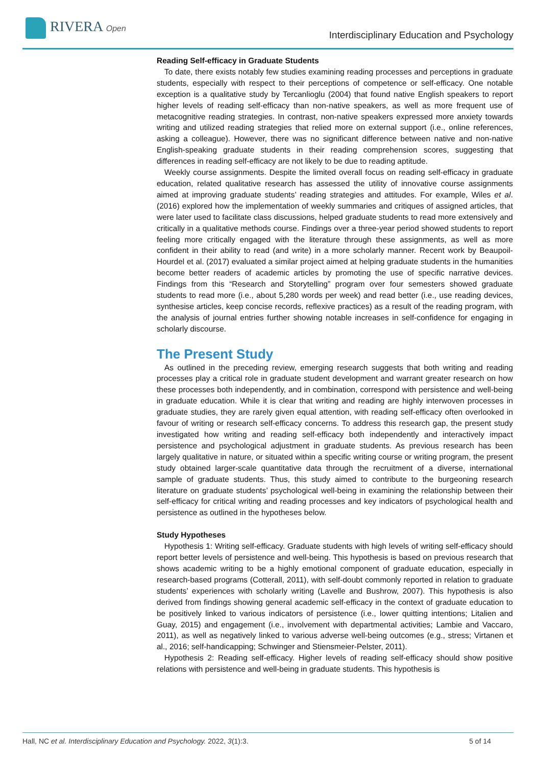RIVERA Open
Interdisciplinary Education and Psychology
Reading Self-efficacy in Graduate Students
To date, there exists notably few studies examining reading processes and perceptions in graduate students, especially with respect to their perceptions of competence or self-efficacy. One notable exception is a qualitative study by Tercanlioglu (2004) that found native English speakers to report higher levels of reading self-efficacy than non-native speakers, as well as more frequent use of metacognitive reading strategies. In contrast, non-native speakers expressed more anxiety towards writing and utilized reading strategies that relied more on external support (i.e., online references, asking a colleague). However, there was no significant difference between native and non-native English-speaking graduate students in their reading comprehension scores, suggesting that differences in reading self-efficacy are not likely to be due to reading aptitude.
Weekly course assignments. Despite the limited overall focus on reading self-efficacy in graduate education, related qualitative research has assessed the utility of innovative course assignments aimed at improving graduate students’ reading strategies and attitudes. For example, Wiles et al. (2016) explored how the implementation of weekly summaries and critiques of assigned articles, that were later used to facilitate class discussions, helped graduate students to read more extensively and critically in a qualitative methods course. Findings over a three-year period showed students to report feeling more critically engaged with the literature through these assignments, as well as more confident in their ability to read (and write) in a more scholarly manner. Recent work by Beaupoil-Hourdel et al. (2017) evaluated a similar project aimed at helping graduate students in the humanities become better readers of academic articles by promoting the use of specific narrative devices. Findings from this “Research and Storytelling” program over four semesters showed graduate students to read more (i.e., about 5,280 words per week) and read better (i.e., use reading devices, synthesise articles, keep concise records, reflexive practices) as a result of the reading program, with the analysis of journal entries further showing notable increases in self-confidence for engaging in scholarly discourse.
The Present Study
As outlined in the preceding review, emerging research suggests that both writing and reading processes play a critical role in graduate student development and warrant greater research on how these processes both independently, and in combination, correspond with persistence and well-being in graduate education. While it is clear that writing and reading are highly interwoven processes in graduate studies, they are rarely given equal attention, with reading self-efficacy often overlooked in favour of writing or research self-efficacy concerns. To address this research gap, the present study investigated how writing and reading self-efficacy both independently and interactively impact persistence and psychological adjustment in graduate students. As previous research has been largely qualitative in nature, or situated within a specific writing course or writing program, the present study obtained larger-scale quantitative data through the recruitment of a diverse, international sample of graduate students. Thus, this study aimed to contribute to the burgeoning research literature on graduate students’ psychological well-being in examining the relationship between their self-efficacy for critical writing and reading processes and key indicators of psychological health and persistence as outlined in the hypotheses below.
Study Hypotheses
Hypothesis 1: Writing self-efficacy. Graduate students with high levels of writing self-efficacy should report better levels of persistence and well-being. This hypothesis is based on previous research that shows academic writing to be a highly emotional component of graduate education, especially in research-based programs (Cotterall, 2011), with self-doubt commonly reported in relation to graduate students’ experiences with scholarly writing (Lavelle and Bushrow, 2007). This hypothesis is also derived from findings showing general academic self-efficacy in the context of graduate education to be positively linked to various indicators of persistence (i.e., lower quitting intentions; Litalien and Guay, 2015) and engagement (i.e., involvement with departmental activities; Lambie and Vaccaro, 2011), as well as negatively linked to various adverse well-being outcomes (e.g., stress; Virtanen et al., 2016; self-handicapping; Schwinger and Stiensmeier-Pelster, 2011).
Hypothesis 2: Reading self-efficacy. Higher levels of reading self-efficacy should show positive relations with persistence and well-being in graduate students. This hypothesis is
Hall, NC et al. Interdisciplinary Education and Psychology. 2022, 3(1):3. 5 of 14